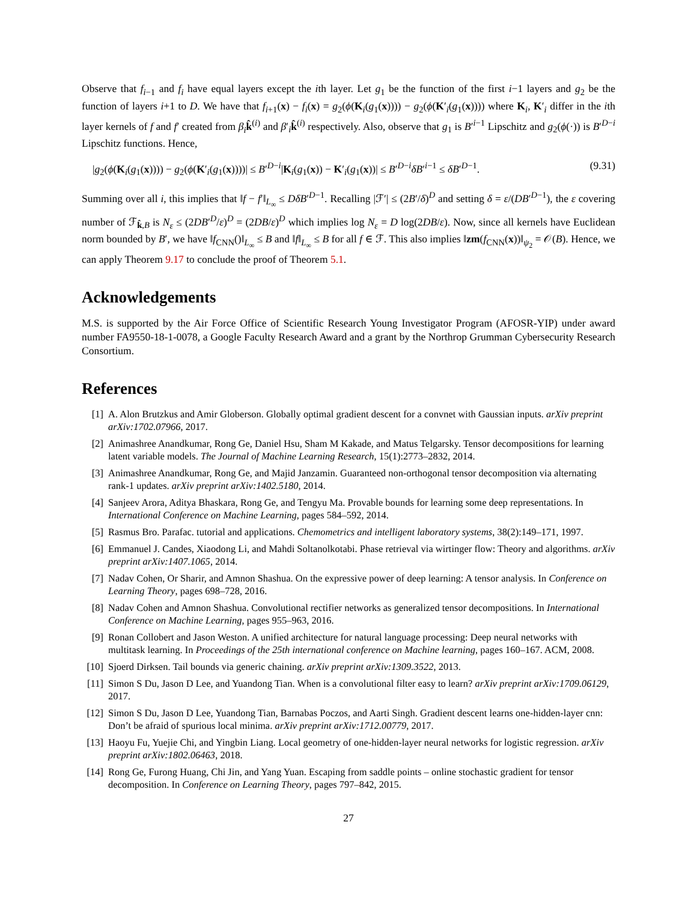Observe that f<sub>i−1</sub> and f<sub>i</sub> have equal layers except the ith layer. Let g<sub>1</sub> be the function of the first i−1 layers and g<sub>2</sub> be the function of layers i+1 to D. We have that f<sub>i+1</sub>(x) − f<sub>i</sub>(x) = g<sub>2</sub>(ϕ(K<sub>i</sub>(g<sub>1</sub>(x)))) − g<sub>2</sub>(ϕ(K′<sub>i</sub>(g<sub>1</sub>(x)))) where K<sub>i</sub>, K′<sub>i</sub> differ in the ith layer kernels of f and f′ created from β<sub>i</sub> k̂<sup>(i)</sup> and β′<sub>i</sub>k̂<sup>(i)</sup> respectively. Also, observe that g<sub>1</sub> is B′<sup>i−1</sup> Lipschitz and g<sub>2</sub>(ϕ(·)) is B′<sup>D−i</sup> Lipschitz functions. Hence,
|g<sub>2</sub>(ϕ(K<sub>i</sub>(g<sub>1</sub>(x)))) − g<sub>2</sub>(ϕ(K′<sub>i</sub>(g<sub>1</sub>(x))))| ≤ B′<sup>D−i</sup>|K<sub>i</sub>(g<sub>1</sub>(x)) − K′<sub>i</sub>(g<sub>1</sub>(x))| ≤ B′<sup>D−i</sup>δB′<sup>i−1</sup> ≤ δB′<sup>D−1</sup>. (9.31)
Summing over all i, this implies that ‖f − f′‖<sub>L<sub>∞</sub></sub> ≤ DδB′<sup>D−1</sup>. Recalling |ℱ′| ≤ (2B′/δ)<sup>D</sup> and setting δ = ε/(DB′<sup>D−1</sup>), the ε covering number of ℱ<sub>k̂,B</sub> is N<sub>ε</sub> ≤ (2DB′<sup>D</sup>/ε)<sup>D</sup> = (2DB/ε)<sup>D</sup> which implies log N<sub>ε</sub> = D log(2DB/ε). Now, since all kernels have Euclidean norm bounded by B′, we have ‖f<sub>CNN</sub>()‖<sub>L<sub>∞</sub></sub> ≤ B and ‖f‖<sub>L<sub>∞</sub></sub> ≤ B for all f ∈ ℱ. This also implies ‖zm(f<sub>CNN</sub>(x))‖<sub>ψ<sub>2</sub></sub> = 𝒪(B). Hence, we can apply Theorem 9.17 to conclude the proof of Theorem 5.1.
Acknowledgements
M.S. is supported by the Air Force Office of Scientific Research Young Investigator Program (AFOSR-YIP) under award number FA9550-18-1-0078, a Google Faculty Research Award and a grant by the Northrop Grumman Cybersecurity Research Consortium.
References
[1] A. Alon Brutzkus and Amir Globerson. Globally optimal gradient descent for a convnet with Gaussian inputs. arXiv preprint arXiv:1702.07966, 2017.
[2] Animashree Anandkumar, Rong Ge, Daniel Hsu, Sham M Kakade, and Matus Telgarsky. Tensor decompositions for learning latent variable models. The Journal of Machine Learning Research, 15(1):2773–2832, 2014.
[3] Animashree Anandkumar, Rong Ge, and Majid Janzamin. Guaranteed non-orthogonal tensor decomposition via alternating rank-1 updates. arXiv preprint arXiv:1402.5180, 2014.
[4] Sanjeev Arora, Aditya Bhaskara, Rong Ge, and Tengyu Ma. Provable bounds for learning some deep representations. In International Conference on Machine Learning, pages 584–592, 2014.
[5] Rasmus Bro. Parafac. tutorial and applications. Chemometrics and intelligent laboratory systems, 38(2):149–171, 1997.
[6] Emmanuel J. Candes, Xiaodong Li, and Mahdi Soltanolkotabi. Phase retrieval via wirtinger flow: Theory and algorithms. arXiv preprint arXiv:1407.1065, 2014.
[7] Nadav Cohen, Or Sharir, and Amnon Shashua. On the expressive power of deep learning: A tensor analysis. In Conference on Learning Theory, pages 698–728, 2016.
[8] Nadav Cohen and Amnon Shashua. Convolutional rectifier networks as generalized tensor decompositions. In International Conference on Machine Learning, pages 955–963, 2016.
[9] Ronan Collobert and Jason Weston. A unified architecture for natural language processing: Deep neural networks with multitask learning. In Proceedings of the 25th international conference on Machine learning, pages 160–167. ACM, 2008.
[10] Sjoerd Dirksen. Tail bounds via generic chaining. arXiv preprint arXiv:1309.3522, 2013.
[11] Simon S Du, Jason D Lee, and Yuandong Tian. When is a convolutional filter easy to learn? arXiv preprint arXiv:1709.06129, 2017.
[12] Simon S Du, Jason D Lee, Yuandong Tian, Barnabas Poczos, and Aarti Singh. Gradient descent learns one-hidden-layer cnn: Don’t be afraid of spurious local minima. arXiv preprint arXiv:1712.00779, 2017.
[13] Haoyu Fu, Yuejie Chi, and Yingbin Liang. Local geometry of one-hidden-layer neural networks for logistic regression. arXiv preprint arXiv:1802.06463, 2018.
[14] Rong Ge, Furong Huang, Chi Jin, and Yang Yuan. Escaping from saddle points – online stochastic gradient for tensor decomposition. In Conference on Learning Theory, pages 797–842, 2015.
27